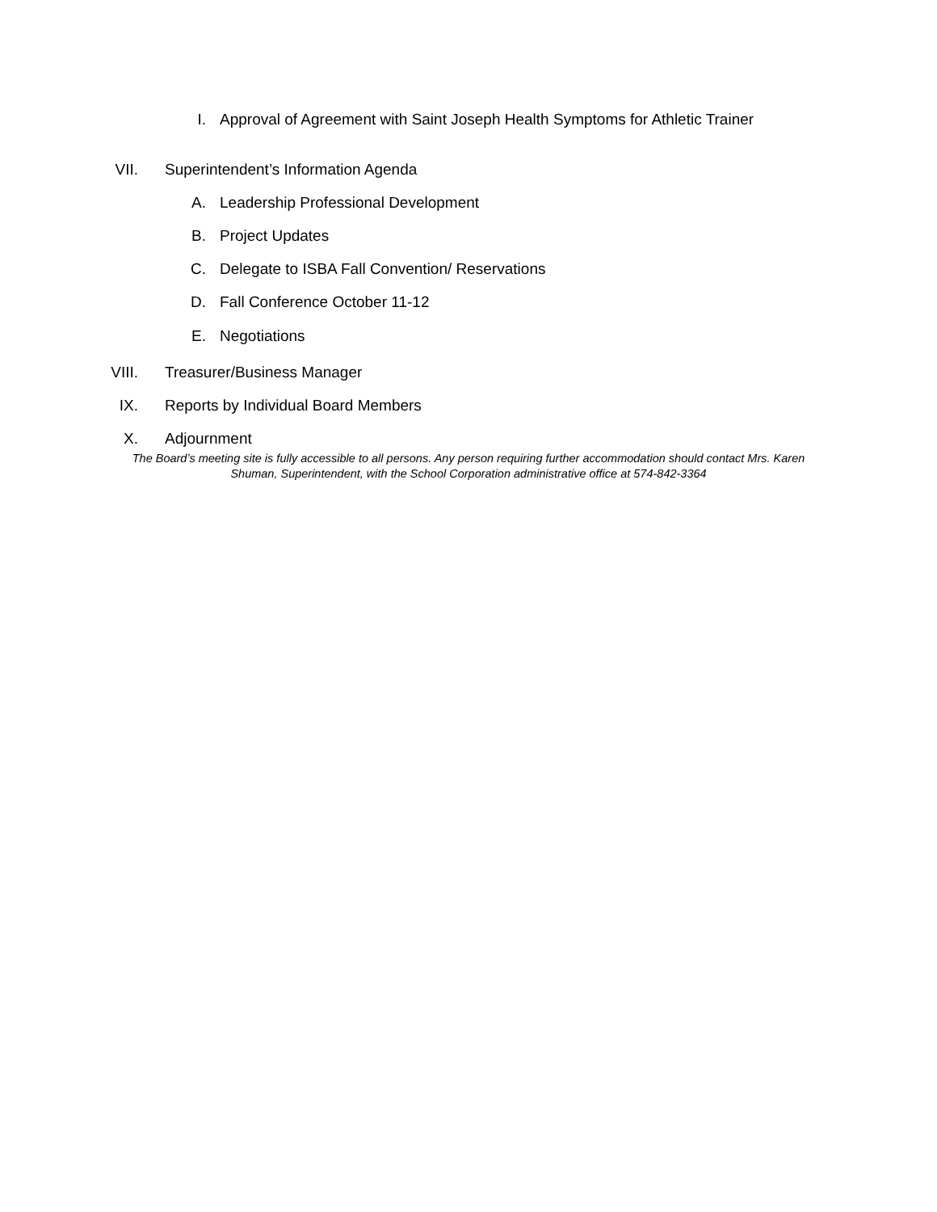I. Approval of Agreement with Saint Joseph Health Symptoms for Athletic Trainer
VII. Superintendent’s Information Agenda
A. Leadership Professional Development
B. Project Updates
C. Delegate to ISBA Fall Convention/ Reservations
D. Fall Conference October 11-12
E. Negotiations
VIII. Treasurer/Business Manager
IX. Reports by Individual Board Members
X. Adjournment
The Board’s meeting site is fully accessible to all persons. Any person requiring further accommodation should contact Mrs. Karen Shuman, Superintendent, with the School Corporation administrative office at 574-842-3364